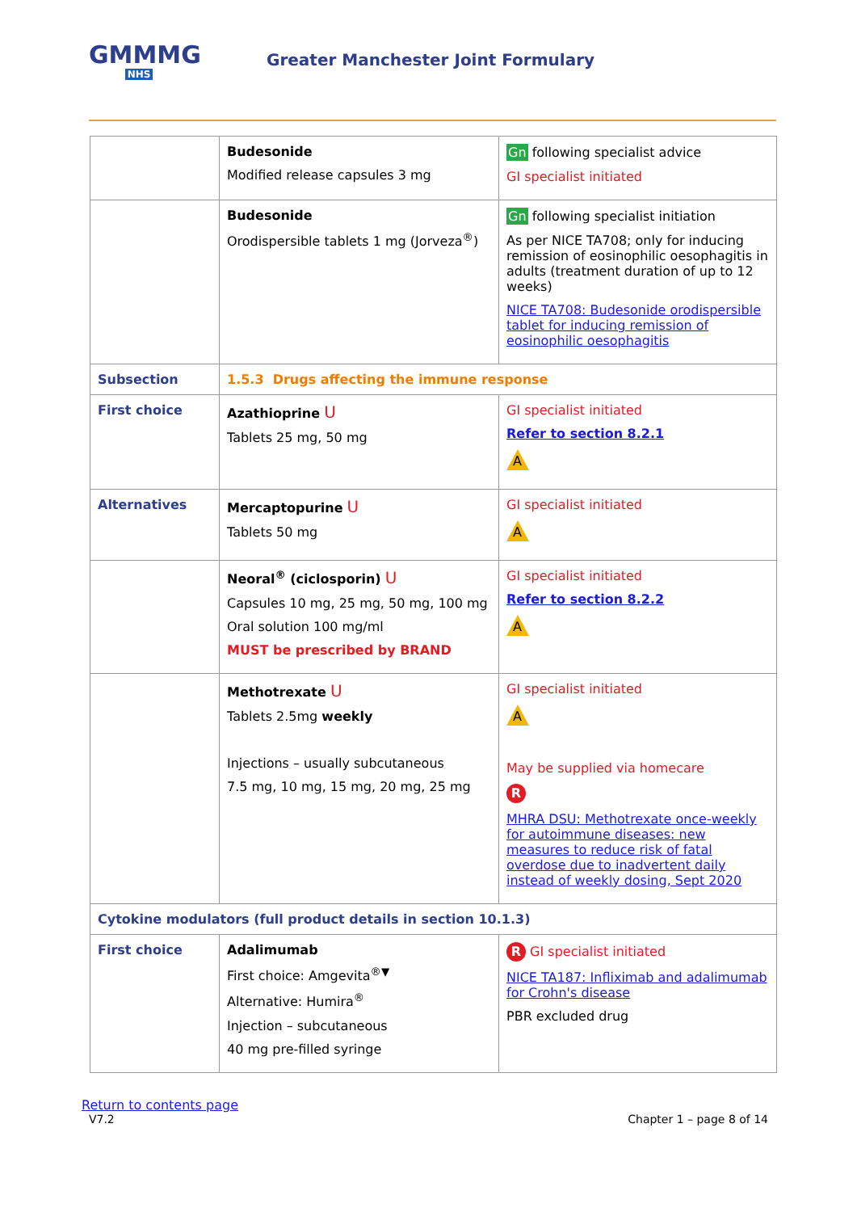GMMMG
NHS
Greater Manchester Joint Formulary
| | Budesonide Modified release capsules 3 mg | Gn following specialist advice GI specialist initiated |
| | Budesonide Orodispersible tablets 1 mg (Jorveza<sup>®</sup>) | Gn following specialist initiation As per NICE TA708; only for inducing remission of eosinophilic oesophagitis in adults (treatment duration of up to 12 weeks) NICE TA708: Budesonide orodispersible tablet for inducing remission of eosinophilic oesophagitis |
| Subsection | 1.5.3 Drugs affecting the immune response | |
| First choice | Azathioprine U Tablets 25 mg, 50 mg | GI specialist initiated Refer to section 8.2.1 A |
| Alternatives | Mercaptopurine U Tablets 50 mg | GI specialist initiated A |
| | Neoral<sup>®</sup> (ciclosporin) U Capsules 10 mg, 25 mg, 50 mg, 100 mg Oral solution 100 mg/ml MUST be prescribed by BRAND | GI specialist initiated Refer to section 8.2.2 A |
| | Methotrexate U Tablets 2.5mg weekly Injections – usually subcutaneous 7.5 mg, 10 mg, 15 mg, 20 mg, 25 mg | GI specialist initiated A May be supplied via homecare R MHRA DSU: Methotrexate once-weekly for autoimmune diseases: new measures to reduce risk of fatal overdose due to inadvertent daily instead of weekly dosing, Sept 2020 |
| Cytokine modulators (full product details in section 10.1.3) | | |
| First choice | Adalimumab First choice: Amgevita<sup>®▼</sup> Alternative: Humira<sup>®</sup> Injection – subcutaneous 40 mg pre-filled syringe | R GI specialist initiated NICE TA187: Infliximab and adalimumab for Crohn's disease PBR excluded drug |
Return to contents page
V7.2
Chapter 1 – page 8 of 14